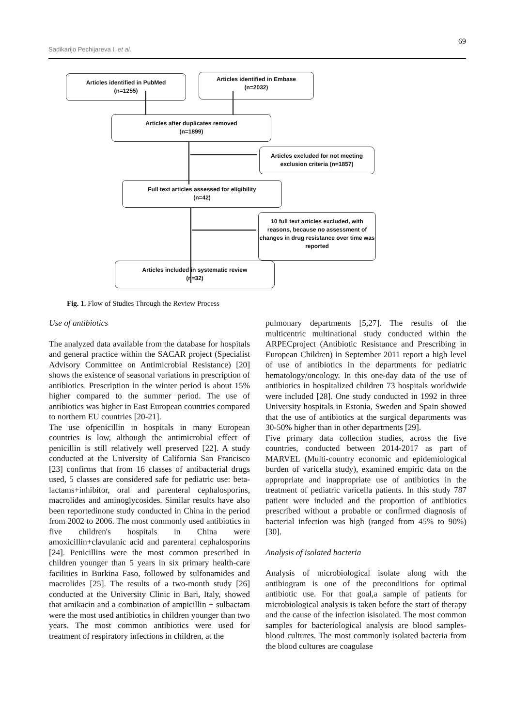69
Sadikarijo Pechijareva I. et al.
Articles identified in PubMed
(n=1255)
Articles identified in Embase
(n=2032)
Articles after duplicates removed
(n=1899)
Articles excluded for not meeting
exclusion criteria (n=1857)
Full text articles assessed for eligibility
(n=42)
10 full text articles excluded, with reasons, because no assessment of changes in drug resistance over time was reported
Articles included in systematic review
(n=32)
Fig. 1. Flow of Studies Through the Review Process
Use of antibiotics
The analyzed data available from the database for hospitals and general practice within the SACAR project (Specialist Advisory Committee on Antimicrobial Resistance) [20] shows the existence of seasonal variations in prescription of antibiotics. Prescription in the winter period is about 15% higher compared to the summer period. The use of antibiotics was higher in East European countries compared to northern EU countries [20-21].
The use ofpenicillin in hospitals in many European countries is low, although the antimicrobial effect of penicillin is still relatively well preserved [22]. A study conducted at the University of California San Francisco [23] confirms that from 16 classes of antibacterial drugs used, 5 classes are considered safe for pediatric use: beta-lactams+inhibitor, oral and parenteral cephalosporins, macrolides and aminoglycosides. Similar results have also been reportedinone study conducted in China in the period from 2002 to 2006. The most commonly used antibiotics in five children's hospitals in China were amoxicillin+clavulanic acid and parenteral cephalosporins [24]. Penicillins were the most common prescribed in children younger than 5 years in six primary health-care facilities in Burkina Faso, followed by sulfonamides and macrolides [25]. The results of a two-month study [26] conducted at the University Clinic in Bari, Italy, showed that amikacin and a combination of ampicillin + sulbactam were the most used antibiotics in children younger than two years. The most common antibiotics were used for treatment of respiratory infections in children, at the
pulmonary departments [5,27]. The results of the multicentric multinational study conducted within the ARPECproject (Antibiotic Resistance and Prescribing in European Children) in September 2011 report a high level of use of antibiotics in the departments for pediatric hematology/oncology. In this one-day data of the use of antibiotics in hospitalized children 73 hospitals worldwide were included [28]. One study conducted in 1992 in three University hospitals in Estonia, Sweden and Spain showed that the use of antibiotics at the surgical departments was 30-50% higher than in other departments [29].
Five primary data collection studies, across the five countries, conducted between 2014-2017 as part of MARVEL (Multi-country economic and epidemiological burden of varicella study), examined empiric data on the appropriate and inappropriate use of antibiotics in the treatment of pediatric varicella patients. In this study 787 patient were included and the proportion of antibiotics prescribed without a probable or confirmed diagnosis of bacterial infection was high (ranged from 45% to 90%) [30].
Analysis of isolated bacteria
Analysis of microbiological isolate along with the antibiogram is one of the preconditions for optimal antibiotic use. For that goal,a sample of patients for microbiological analysis is taken before the start of therapy and the cause of the infection isisolated. The most common samples for bacteriological analysis are blood samples-blood cultures. The most commonly isolated bacteria from the blood cultures are coagulase